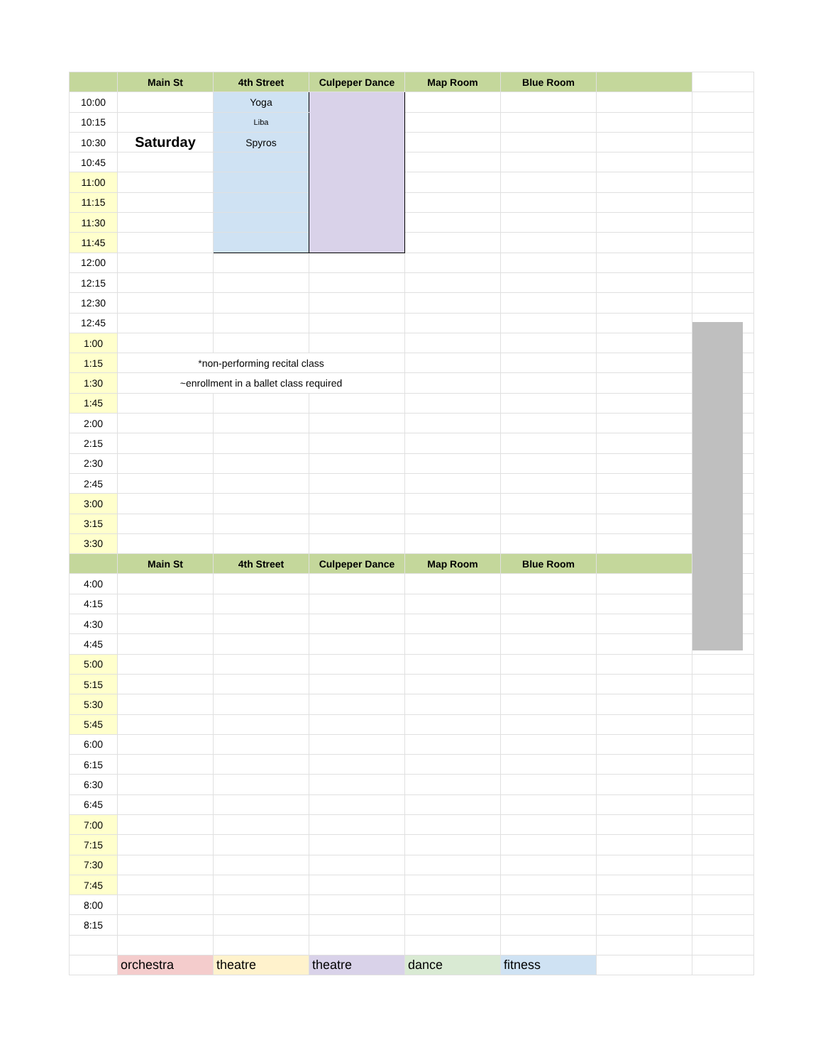| | Main St | 4th Street | Culpeper Dance | Map Room | Blue Room | | |
| --- | --- | --- | --- | --- | --- | --- | --- |
| 10:00 | | Yoga | | | | | |
| 10:15 | | Liba | | | | | |
| 10:30 | Saturday | Spyros | | | | | |
| 10:45 | | | | | | | |
| 11:00 | | | | | | | |
| 11:15 | | | | | | | |
| 11:30 | | | | | | | |
| 11:45 | | | | | | | |
| 12:00 | | | | | | | |
| 12:15 | | | | | | | |
| 12:30 | | | | | | | |
| 12:45 | | | | | | | |
| 1:00 | | | | | | | |
| 1:15 | *non-performing recital class | | | | | | |
| 1:30 | ~enrollment in a ballet class required | | | | | | |
| 1:45 | | | | | | | |
| 2:00 | | | | | | | |
| 2:15 | | | | | | | |
| 2:30 | | | | | | | |
| 2:45 | | | | | | | |
| 3:00 | | | | | | | |
| 3:15 | | | | | | | |
| 3:30 | | | | | | | |
| | Main St | 4th Street | Culpeper Dance | Map Room | Blue Room | | |
| 4:00 | | | | | | | |
| 4:15 | | | | | | | |
| 4:30 | | | | | | | |
| 4:45 | | | | | | | |
| 5:00 | | | | | | | |
| 5:15 | | | | | | | |
| 5:30 | | | | | | | |
| 5:45 | | | | | | | |
| 6:00 | | | | | | | |
| 6:15 | | | | | | | |
| 6:30 | | | | | | | |
| 6:45 | | | | | | | |
| 7:00 | | | | | | | |
| 7:15 | | | | | | | |
| 7:30 | | | | | | | |
| 7:45 | | | | | | | |
| 8:00 | | | | | | | |
| 8:15 | | | | | | | |
| | orchestra | theatre | theatre | dance | fitness | | |